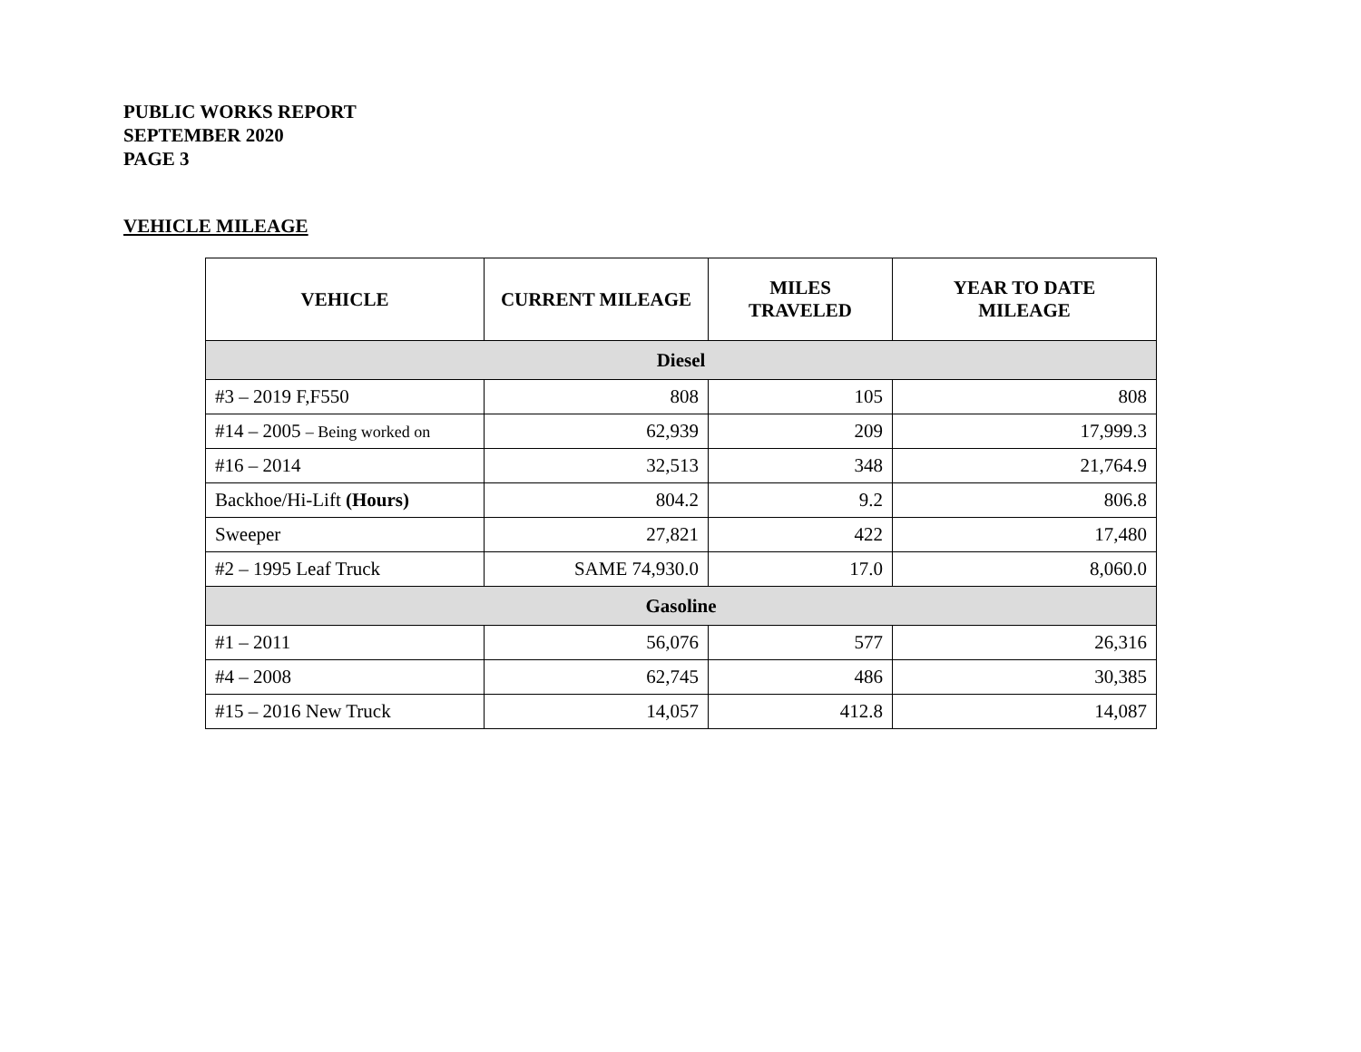PUBLIC WORKS REPORT
SEPTEMBER 2020
PAGE 3
VEHICLE MILEAGE
| VEHICLE | CURRENT MILEAGE | MILES TRAVELED | YEAR TO DATE MILEAGE |
| --- | --- | --- | --- |
| Diesel | | | |
| #3 – 2019 F,F550 | 808 | 105 | 808 |
| #14 – 2005 – Being worked on | 62,939 | 209 | 17,999.3 |
| #16 – 2014 | 32,513 | 348 | 21,764.9 |
| Backhoe/Hi-Lift (Hours) | 804.2 | 9.2 | 806.8 |
| Sweeper | 27,821 | 422 | 17,480 |
| #2 – 1995 Leaf Truck | SAME 74,930.0 | 17.0 | 8,060.0 |
| Gasoline | | | |
| #1 – 2011 | 56,076 | 577 | 26,316 |
| #4 – 2008 | 62,745 | 486 | 30,385 |
| #15 – 2016 New Truck | 14,057 | 412.8 | 14,087 |